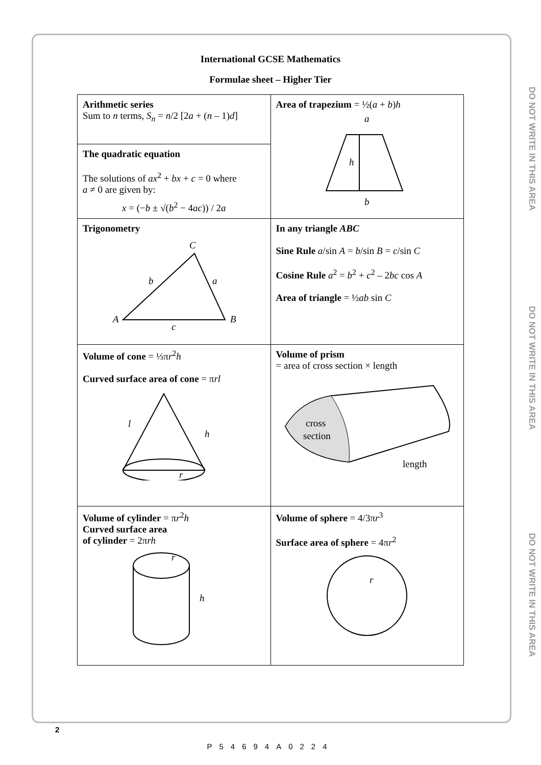DO NOT WRITE IN THIS AREA
DO NOT WRITE IN THIS AREA
DO NOT WRITE IN THIS AREA
International GCSE Mathematics
Formulae sheet – Higher Tier
| Arithmetic series Sum to n terms, S<sub>n</sub> = n /2 [2 a + ( n – 1) d ] | Area of trapezium = ½( a + b ) h a h b |
| The quadratic equation The solutions of ax<sup>2</sup> + bx + c = 0 where a ≠ 0 are given by: x = (− b ± √( b<sup>2</sup> − 4 ac )) / 2 a | |
| Trigonometry C b a A B c | In any triangle ABC Sine Rule a /sin A = b /sin B = c /sin C Cosine Rule a<sup>2</sup> = b<sup>2</sup> + c<sup>2</sup> – 2 bc cos A Area of triangle = ½ ab sin C |
| Volume of cone = ⅓π r<sup>2</sup> h Curved surface area of cone = π rl l h r | Volume of prism = area of cross section × length cross section length |
| Volume of cylinder = π r<sup>2</sup> h Curved surface area of cylinder = 2π rh r h | Volume of sphere = 4/3π r<sup>3</sup> Surface area of sphere = 4π r<sup>2</sup> r |
2
P54694A0224